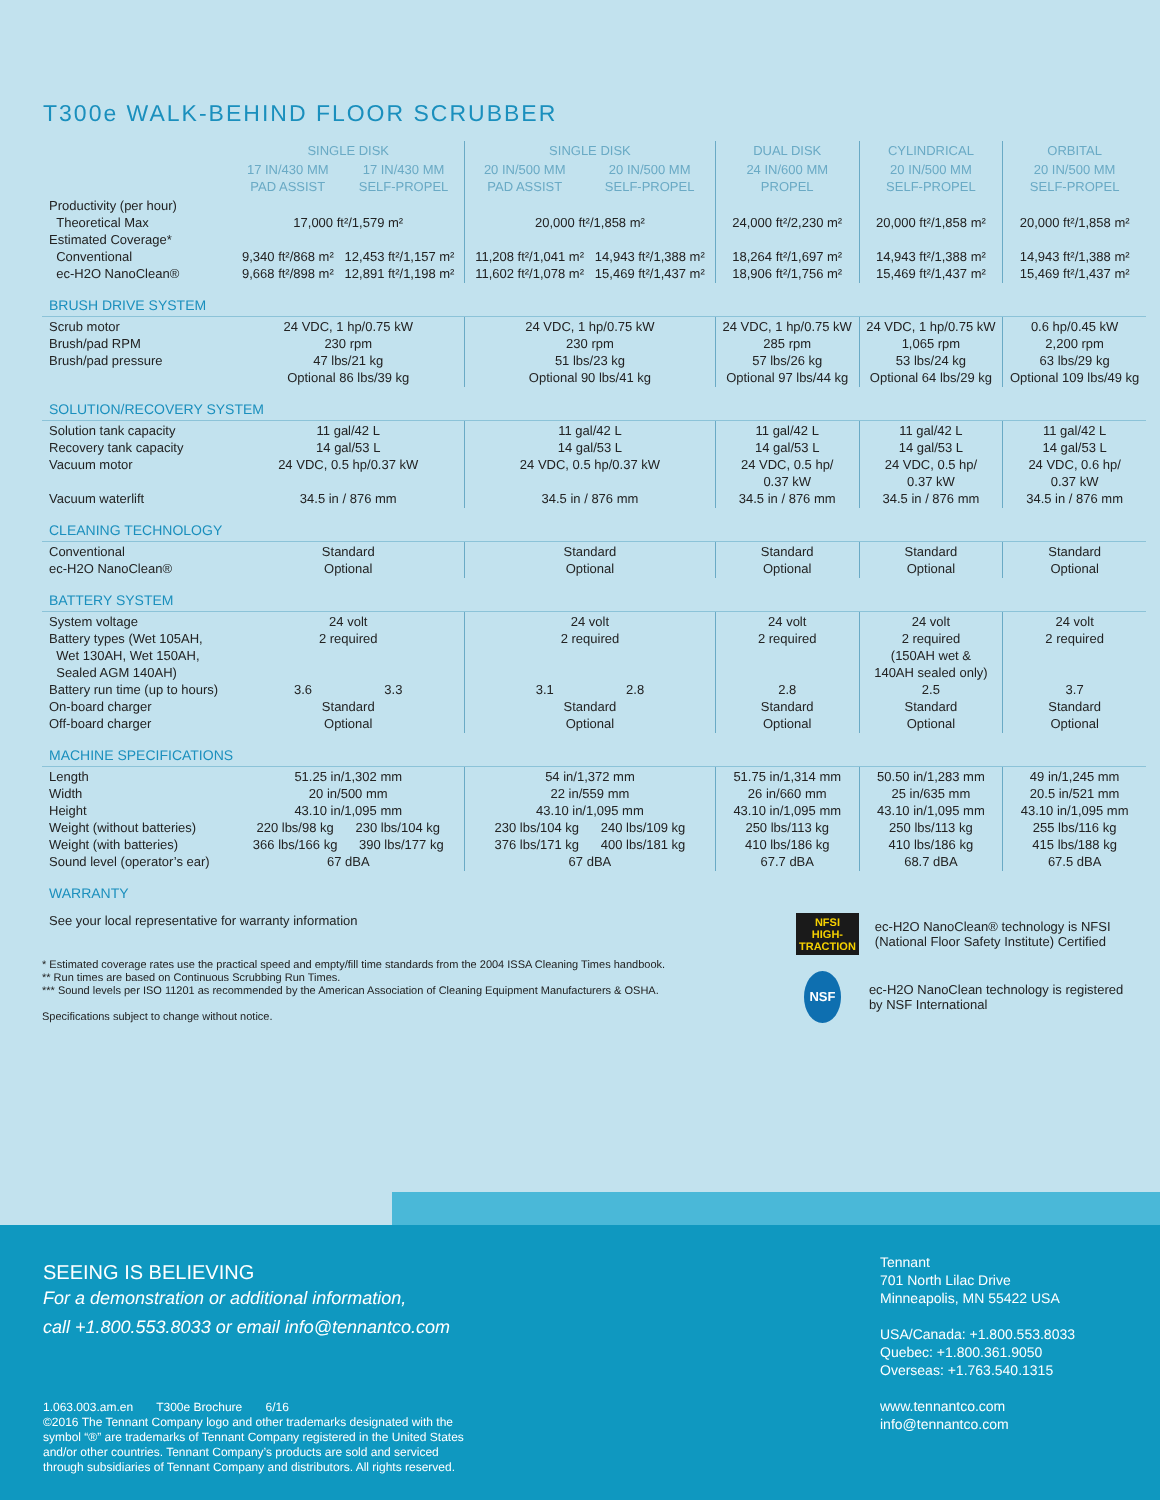T300e WALK-BEHIND FLOOR SCRUBBER
| | SINGLE DISK | | SINGLE DISK | | DUAL DISK | CYLINDRICAL | ORBITAL |
| --- | --- | --- | --- | --- | --- | --- | --- |
| | 17 IN/430 MM PAD ASSIST | 17 IN/430 MM SELF-PROPEL | 20 IN/500 MM PAD ASSIST | 20 IN/500 MM SELF-PROPEL | 24 IN/600 MM PROPEL | 20 IN/500 MM SELF-PROPEL | 20 IN/500 MM SELF-PROPEL |
| Productivity (per hour) Theoretical Max Estimated Coverage* Conventional ec-H2O NanoClean® | 17,000 ft²/1,579 m² 9,340 ft²/868 m² 12,453 ft²/1,157 m² 9,668 ft²/898 m² 12,891 ft²/1,198 m² | | 20,000 ft²/1,858 m² 11,208 ft²/1,041 m² 14,943 ft²/1,388 m² 11,602 ft²/1,078 m² 15,469 ft²/1,437 m² | | 24,000 ft²/2,230 m² 18,264 ft²/1,697 m² 18,906 ft²/1,756 m² | 20,000 ft²/1,858 m² 14,943 ft²/1,388 m² 15,469 ft²/1,437 m² | 20,000 ft²/1,858 m² 14,943 ft²/1,388 m² 15,469 ft²/1,437 m² |
| BRUSH DRIVE SYSTEM | | | | | | | |
| Scrub motor Brush/pad RPM Brush/pad pressure | 24 VDC, 1 hp/0.75 kW 230 rpm 47 lbs/21 kg Optional 86 lbs/39 kg | | 24 VDC, 1 hp/0.75 kW 230 rpm 51 lbs/23 kg Optional 90 lbs/41 kg | | 24 VDC, 1 hp/0.75 kW 285 rpm 57 lbs/26 kg Optional 97 lbs/44 kg | 24 VDC, 1 hp/0.75 kW 1,065 rpm 53 lbs/24 kg Optional 64 lbs/29 kg | 0.6 hp/0.45 kW 2,200 rpm 63 lbs/29 kg Optional 109 lbs/49 kg |
| SOLUTION/RECOVERY SYSTEM | | | | | | | |
| Solution tank capacity Recovery tank capacity Vacuum motor Vacuum waterlift | 11 gal/42 L 14 gal/53 L 24 VDC, 0.5 hp/0.37 kW 34.5 in / 876 mm | | 11 gal/42 L 14 gal/53 L 24 VDC, 0.5 hp/0.37 kW 34.5 in / 876 mm | | 11 gal/42 L 14 gal/53 L 24 VDC, 0.5 hp/ 0.37 kW 34.5 in / 876 mm | 11 gal/42 L 14 gal/53 L 24 VDC, 0.5 hp/ 0.37 kW 34.5 in / 876 mm | 11 gal/42 L 14 gal/53 L 24 VDC, 0.6 hp/ 0.37 kW 34.5 in / 876 mm |
| CLEANING TECHNOLOGY | | | | | | | |
| Conventional ec-H2O NanoClean® | Standard Optional | | Standard Optional | | Standard Optional | Standard Optional | Standard Optional |
| BATTERY SYSTEM | | | | | | | |
| System voltage Battery types (Wet 105AH, Wet 130AH, Wet 150AH, Sealed AGM 140AH) Battery run time (up to hours) On-board charger Off-board charger | 24 volt 2 required 3.6 3.3 Standard Optional | | 24 volt 2 required 3.1 2.8 Standard Optional | | 24 volt 2 required 2.8 Standard Optional | 24 volt 2 required (150AH wet & 140AH sealed only) 2.5 Standard Optional | 24 volt 2 required 3.7 Standard Optional |
| MACHINE SPECIFICATIONS | | | | | | | |
| Length Width Height Weight (without batteries) Weight (with batteries) Sound level (operator’s ear) | 51.25 in/1,302 mm 20 in/500 mm 43.10 in/1,095 mm 220 lbs/98 kg 230 lbs/104 kg 366 lbs/166 kg 390 lbs/177 kg 67 dBA | | 54 in/1,372 mm 22 in/559 mm 43.10 in/1,095 mm 230 lbs/104 kg 240 lbs/109 kg 376 lbs/171 kg 400 lbs/181 kg 67 dBA | | 51.75 in/1,314 mm 26 in/660 mm 43.10 in/1,095 mm 250 lbs/113 kg 410 lbs/186 kg 67.7 dBA | 50.50 in/1,283 mm 25 in/635 mm 43.10 in/1,095 mm 250 lbs/113 kg 410 lbs/186 kg 68.7 dBA | 49 in/1,245 mm 20.5 in/521 mm 43.10 in/1,095 mm 255 lbs/116 kg 415 lbs/188 kg 67.5 dBA |
| WARRANTY | | | | | | | |
See your local representative for warranty information
* Estimated coverage rates use the practical speed and empty/fill time standards from the 2004 ISSA Cleaning Times handbook.
** Run times are based on Continuous Scrubbing Run Times.
*** Sound levels per ISO 11201 as recommended by the American Association of Cleaning Equipment Manufacturers & OSHA.
Specifications subject to change without notice.
NFSI
HIGH-TRACTION
ec-H2O NanoClean® technology is NFSI (National Floor Safety Institute) Certified
NSF
ec-H2O NanoClean technology is registered by NSF International
SEEING IS BELIEVING
For a demonstration or additional information,
call +1.800.553.8033 or email info@tennantco.com
1.063.003.am.en T300e Brochure 6/16
©2016 The Tennant Company logo and other trademarks designated with the
symbol “®” are trademarks of Tennant Company registered in the United States
and/or other countries. Tennant Company’s products are sold and serviced
through subsidiaries of Tennant Company and distributors. All rights reserved.
Tennant
701 North Lilac Drive
Minneapolis, MN 55422 USA
USA/Canada: +1.800.553.8033
Quebec: +1.800.361.9050
Overseas: +1.763.540.1315
www.tennantco.com
info@tennantco.com